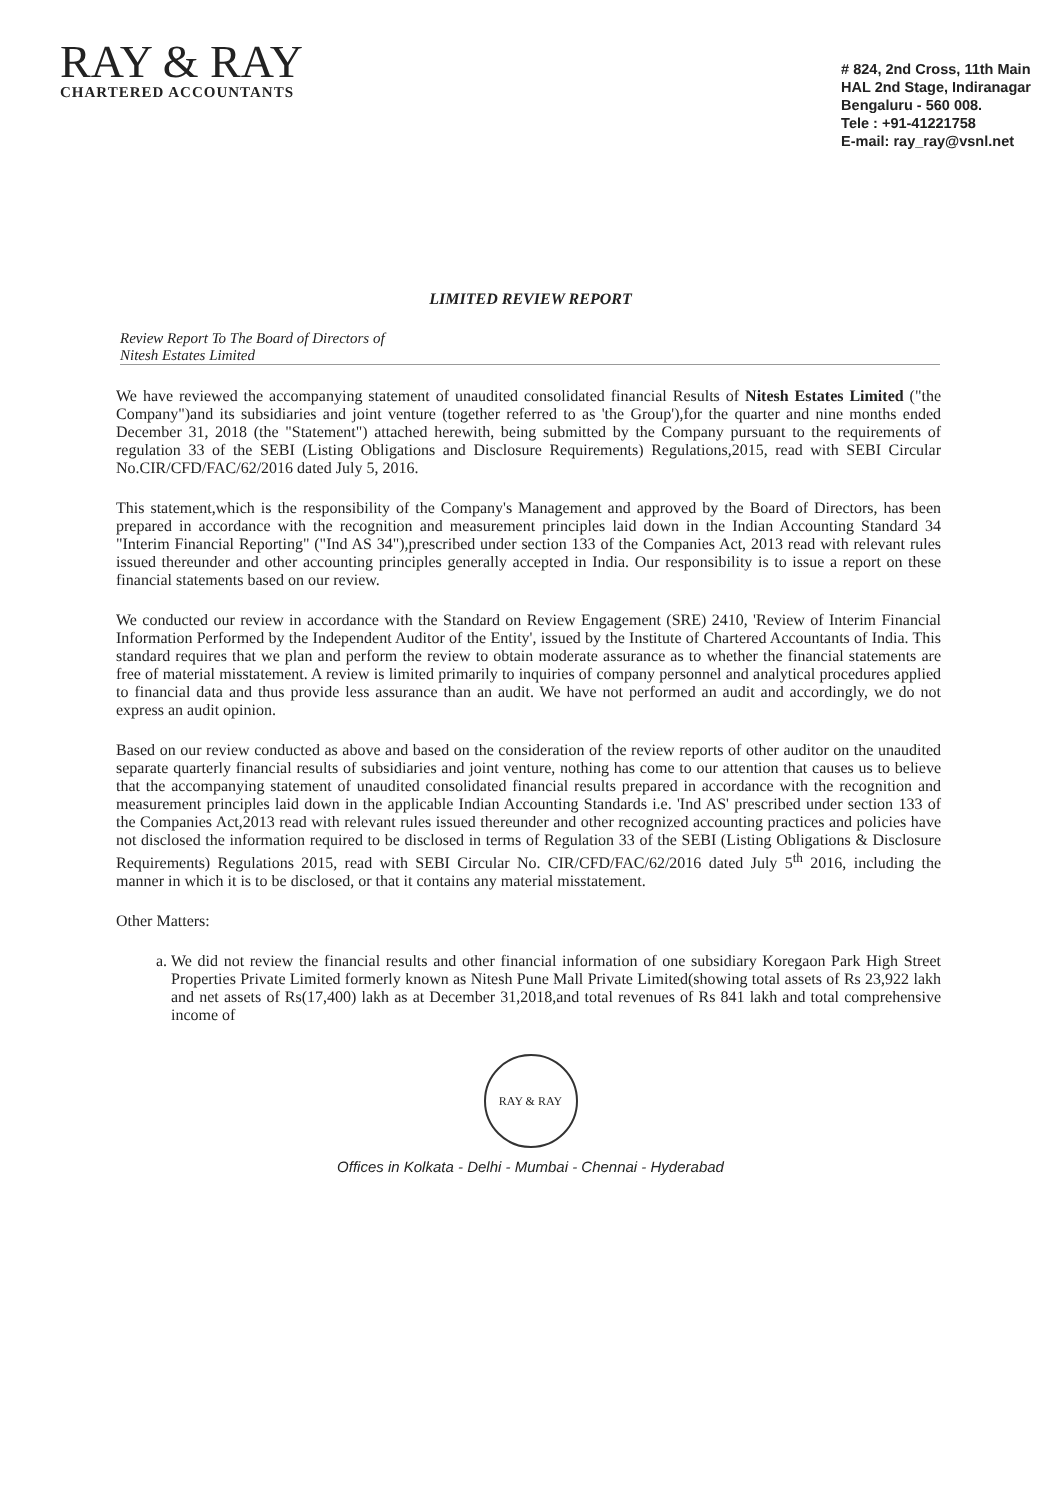RAY & RAY
CHARTERED ACCOUNTANTS
# 824, 2nd Cross, 11th Main
HAL 2nd Stage, Indiranagar
Bengaluru - 560 008.
Tele : +91-41221758
E-mail: ray_ray@vsnl.net
LIMITED REVIEW REPORT
Review Report To The Board of Directors of
Nitesh Estates Limited
We have reviewed the accompanying statement of unaudited consolidated financial Results of Nitesh Estates Limited ("the Company")and its subsidiaries and joint venture (together referred to as 'the Group'),for the quarter and nine months ended December 31, 2018 (the "Statement") attached herewith, being submitted by the Company pursuant to the requirements of regulation 33 of the SEBI (Listing Obligations and Disclosure Requirements) Regulations,2015, read with SEBI Circular No.CIR/CFD/FAC/62/2016 dated July 5, 2016.
This statement,which is the responsibility of the Company's Management and approved by the Board of Directors, has been prepared in accordance with the recognition and measurement principles laid down in the Indian Accounting Standard 34 "Interim Financial Reporting" ("Ind AS 34"),prescribed under section 133 of the Companies Act, 2013 read with relevant rules issued thereunder and other accounting principles generally accepted in India. Our responsibility is to issue a report on these financial statements based on our review.
We conducted our review in accordance with the Standard on Review Engagement (SRE) 2410, 'Review of Interim Financial Information Performed by the Independent Auditor of the Entity', issued by the Institute of Chartered Accountants of India. This standard requires that we plan and perform the review to obtain moderate assurance as to whether the financial statements are free of material misstatement. A review is limited primarily to inquiries of company personnel and analytical procedures applied to financial data and thus provide less assurance than an audit. We have not performed an audit and accordingly, we do not express an audit opinion.
Based on our review conducted as above and based on the consideration of the review reports of other auditor on the unaudited separate quarterly financial results of subsidiaries and joint venture, nothing has come to our attention that causes us to believe that the accompanying statement of unaudited consolidated financial results prepared in accordance with the recognition and measurement principles laid down in the applicable Indian Accounting Standards i.e. 'Ind AS' prescribed under section 133 of the Companies Act,2013 read with relevant rules issued thereunder and other recognized accounting practices and policies have not disclosed the information required to be disclosed in terms of Regulation 33 of the SEBI (Listing Obligations & Disclosure Requirements) Regulations 2015, read with SEBI Circular No. CIR/CFD/FAC/62/2016 dated July 5<sup>th</sup> 2016, including the manner in which it is to be disclosed, or that it contains any material misstatement.
Other Matters:
a. We did not review the financial results and other financial information of one subsidiary Koregaon Park High Street Properties Private Limited formerly known as Nitesh Pune Mall Private Limited(showing total assets of Rs 23,922 lakh and net assets of Rs(17,400) lakh as at December 31,2018,and total revenues of Rs 841 lakh and total comprehensive income of
RAY & RAY
Offices in Kolkata - Delhi - Mumbai - Chennai - Hyderabad